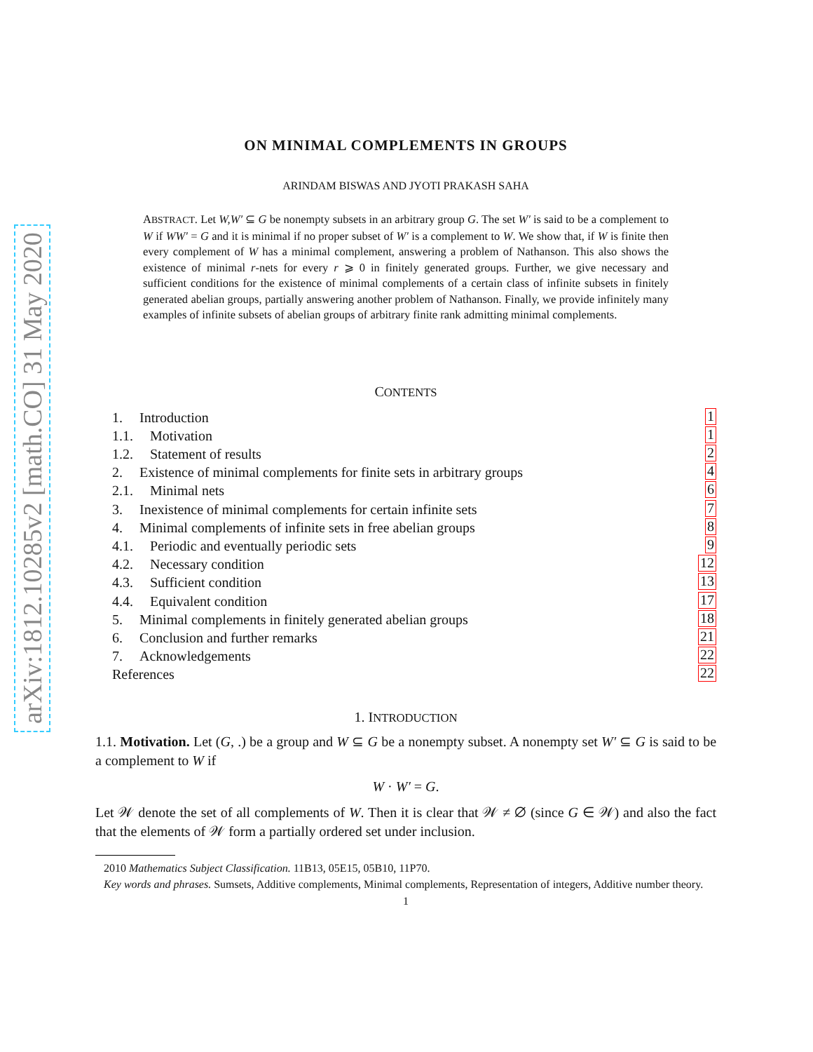arXiv:1812.10285v2 [math.CO] 31 May 2020
ON MINIMAL COMPLEMENTS IN GROUPS
ARINDAM BISWAS AND JYOTI PRAKASH SAHA
ABSTRACT. Let W,W′ ⊆ G be nonempty subsets in an arbitrary group G. The set W′ is said to be a complement to W if WW′ = G and it is minimal if no proper subset of W′ is a complement to W. We show that, if W is finite then every complement of W has a minimal complement, answering a problem of Nathanson. This also shows the existence of minimal r-nets for every r ⩾ 0 in finitely generated groups. Further, we give necessary and sufficient conditions for the existence of minimal complements of a certain class of infinite subsets in finitely generated abelian groups, partially answering another problem of Nathanson. Finally, we provide infinitely many examples of infinite subsets of abelian groups of arbitrary finite rank admitting minimal complements.
CONTENTS
1. Introduction 1
1.1. Motivation 1
1.2. Statement of results 2
2. Existence of minimal complements for finite sets in arbitrary groups 4
2.1. Minimal nets 6
3. Inexistence of minimal complements for certain infinite sets 7
4. Minimal complements of infinite sets in free abelian groups 8
4.1. Periodic and eventually periodic sets 9
4.2. Necessary condition 12
4.3. Sufficient condition 13
4.4. Equivalent condition 17
5. Minimal complements in finitely generated abelian groups 18
6. Conclusion and further remarks 21
7. Acknowledgements 22
References 22
1. INTRODUCTION
1.1. Motivation. Let (G, .) be a group and W ⊆ G be a nonempty subset. A nonempty set W′ ⊆ G is said to be a complement to W if
W · W′ = G.
Let 𝒲 denote the set of all complements of W. Then it is clear that 𝒲 ≠ ∅ (since G ∈ 𝒲) and also the fact that the elements of 𝒲 form a partially ordered set under inclusion.
2010 Mathematics Subject Classification. 11B13, 05E15, 05B10, 11P70.
Key words and phrases. Sumsets, Additive complements, Minimal complements, Representation of integers, Additive number theory.
1